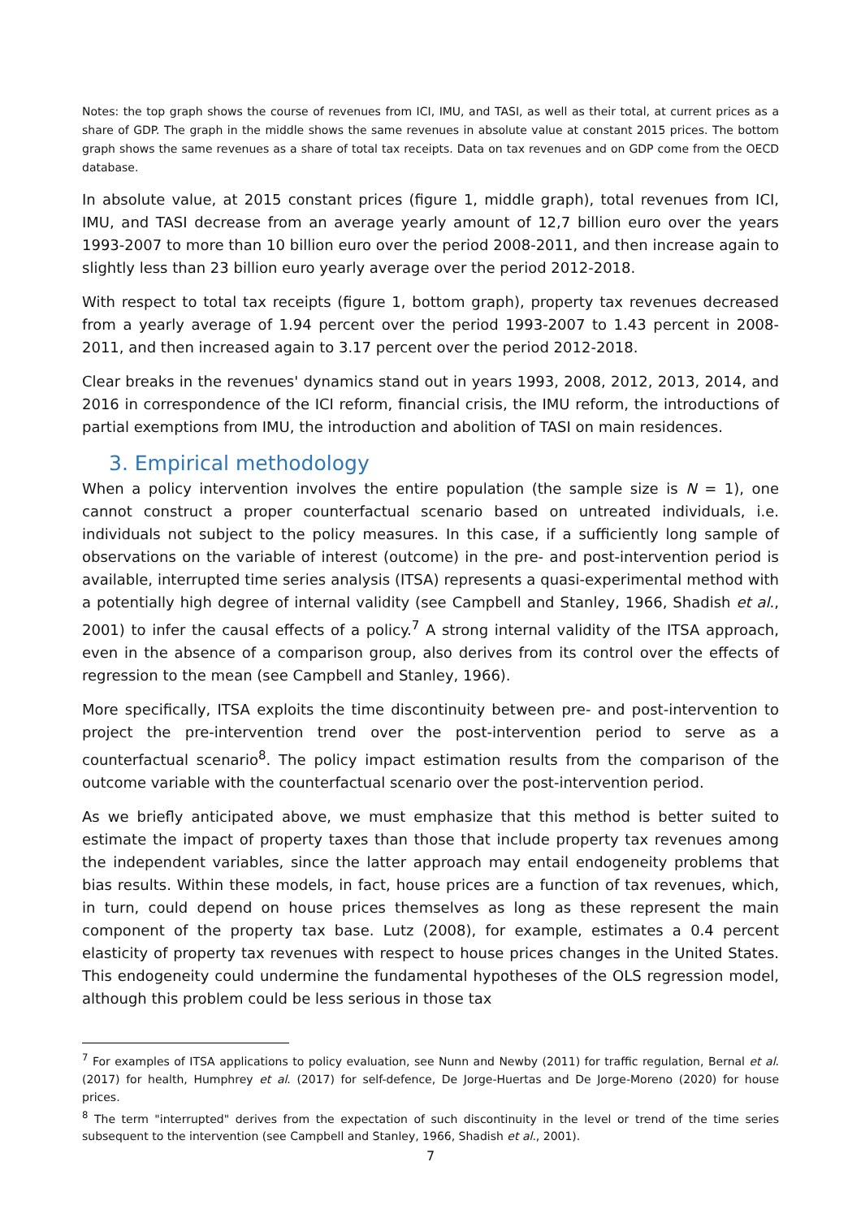Notes: the top graph shows the course of revenues from ICI, IMU, and TASI, as well as their total, at current prices as a share of GDP. The graph in the middle shows the same revenues in absolute value at constant 2015 prices. The bottom graph shows the same revenues as a share of total tax receipts. Data on tax revenues and on GDP come from the OECD database.
In absolute value, at 2015 constant prices (figure 1, middle graph), total revenues from ICI, IMU, and TASI decrease from an average yearly amount of 12,7 billion euro over the years 1993-2007 to more than 10 billion euro over the period 2008-2011, and then increase again to slightly less than 23 billion euro yearly average over the period 2012-2018.
With respect to total tax receipts (figure 1, bottom graph), property tax revenues decreased from a yearly average of 1.94 percent over the period 1993-2007 to 1.43 percent in 2008-2011, and then increased again to 3.17 percent over the period 2012-2018.
Clear breaks in the revenues' dynamics stand out in years 1993, 2008, 2012, 2013, 2014, and 2016 in correspondence of the ICI reform, financial crisis, the IMU reform, the introductions of partial exemptions from IMU, the introduction and abolition of TASI on main residences.
3. Empirical methodology
When a policy intervention involves the entire population (the sample size is N = 1), one cannot construct a proper counterfactual scenario based on untreated individuals, i.e. individuals not subject to the policy measures. In this case, if a sufficiently long sample of observations on the variable of interest (outcome) in the pre- and post-intervention period is available, interrupted time series analysis (ITSA) represents a quasi-experimental method with a potentially high degree of internal validity (see Campbell and Stanley, 1966, Shadish et al., 2001) to infer the causal effects of a policy.<sup>7</sup> A strong internal validity of the ITSA approach, even in the absence of a comparison group, also derives from its control over the effects of regression to the mean (see Campbell and Stanley, 1966).
More specifically, ITSA exploits the time discontinuity between pre- and post-intervention to project the pre-intervention trend over the post-intervention period to serve as a counterfactual scenario<sup>8</sup>. The policy impact estimation results from the comparison of the outcome variable with the counterfactual scenario over the post-intervention period.
As we briefly anticipated above, we must emphasize that this method is better suited to estimate the impact of property taxes than those that include property tax revenues among the independent variables, since the latter approach may entail endogeneity problems that bias results. Within these models, in fact, house prices are a function of tax revenues, which, in turn, could depend on house prices themselves as long as these represent the main component of the property tax base. Lutz (2008), for example, estimates a 0.4 percent elasticity of property tax revenues with respect to house prices changes in the United States. This endogeneity could undermine the fundamental hypotheses of the OLS regression model, although this problem could be less serious in those tax
<sup>7</sup> For examples of ITSA applications to policy evaluation, see Nunn and Newby (2011) for traffic regulation, Bernal et al. (2017) for health, Humphrey et al. (2017) for self-defence, De Jorge-Huertas and De Jorge-Moreno (2020) for house prices.
<sup>8</sup> The term "interrupted" derives from the expectation of such discontinuity in the level or trend of the time series subsequent to the intervention (see Campbell and Stanley, 1966, Shadish et al., 2001).
7